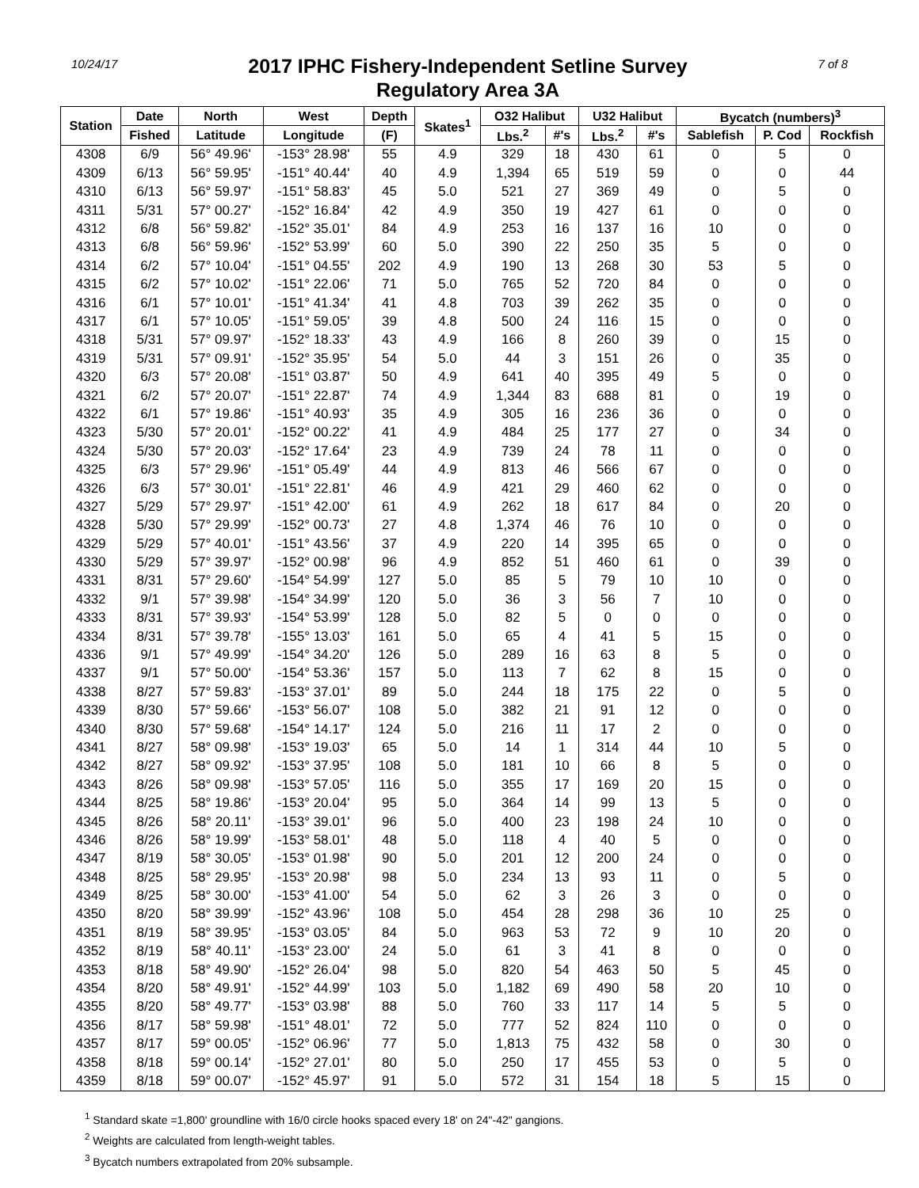10/24/17
2017 IPHC Fishery-Independent Setline Survey
Regulatory Area 3A
7 of 8
| Station | Date | North | West | Depth | Skates<sup>1</sup> | O32 Halibut | | U32 Halibut | | Bycatch (numbers)<sup>3</sup> | | |
| --- | --- | --- | --- | --- | --- | --- | --- | --- | --- | --- | --- | --- |
| | Fished | Latitude | Longitude | (F) | | Lbs.<sup>2</sup> | #'s | Lbs.<sup>2</sup> | #'s | Sablefish | P. Cod | Rockfish |
| 4308 | 6/9 | 56° 49.96' | -153° 28.98' | 55 | 4.9 | 329 | 18 | 430 | 61 | 0 | 5 | 0 |
| 4309 | 6/13 | 56° 59.95' | -151° 40.44' | 40 | 4.9 | 1,394 | 65 | 519 | 59 | 0 | 0 | 44 |
| 4310 | 6/13 | 56° 59.97' | -151° 58.83' | 45 | 5.0 | 521 | 27 | 369 | 49 | 0 | 5 | 0 |
| 4311 | 5/31 | 57° 00.27' | -152° 16.84' | 42 | 4.9 | 350 | 19 | 427 | 61 | 0 | 0 | 0 |
| 4312 | 6/8 | 56° 59.82' | -152° 35.01' | 84 | 4.9 | 253 | 16 | 137 | 16 | 10 | 0 | 0 |
| 4313 | 6/8 | 56° 59.96' | -152° 53.99' | 60 | 5.0 | 390 | 22 | 250 | 35 | 5 | 0 | 0 |
| 4314 | 6/2 | 57° 10.04' | -151° 04.55' | 202 | 4.9 | 190 | 13 | 268 | 30 | 53 | 5 | 0 |
| 4315 | 6/2 | 57° 10.02' | -151° 22.06' | 71 | 5.0 | 765 | 52 | 720 | 84 | 0 | 0 | 0 |
| 4316 | 6/1 | 57° 10.01' | -151° 41.34' | 41 | 4.8 | 703 | 39 | 262 | 35 | 0 | 0 | 0 |
| 4317 | 6/1 | 57° 10.05' | -151° 59.05' | 39 | 4.8 | 500 | 24 | 116 | 15 | 0 | 0 | 0 |
| 4318 | 5/31 | 57° 09.97' | -152° 18.33' | 43 | 4.9 | 166 | 8 | 260 | 39 | 0 | 15 | 0 |
| 4319 | 5/31 | 57° 09.91' | -152° 35.95' | 54 | 5.0 | 44 | 3 | 151 | 26 | 0 | 35 | 0 |
| 4320 | 6/3 | 57° 20.08' | -151° 03.87' | 50 | 4.9 | 641 | 40 | 395 | 49 | 5 | 0 | 0 |
| 4321 | 6/2 | 57° 20.07' | -151° 22.87' | 74 | 4.9 | 1,344 | 83 | 688 | 81 | 0 | 19 | 0 |
| 4322 | 6/1 | 57° 19.86' | -151° 40.93' | 35 | 4.9 | 305 | 16 | 236 | 36 | 0 | 0 | 0 |
| 4323 | 5/30 | 57° 20.01' | -152° 00.22' | 41 | 4.9 | 484 | 25 | 177 | 27 | 0 | 34 | 0 |
| 4324 | 5/30 | 57° 20.03' | -152° 17.64' | 23 | 4.9 | 739 | 24 | 78 | 11 | 0 | 0 | 0 |
| 4325 | 6/3 | 57° 29.96' | -151° 05.49' | 44 | 4.9 | 813 | 46 | 566 | 67 | 0 | 0 | 0 |
| 4326 | 6/3 | 57° 30.01' | -151° 22.81' | 46 | 4.9 | 421 | 29 | 460 | 62 | 0 | 0 | 0 |
| 4327 | 5/29 | 57° 29.97' | -151° 42.00' | 61 | 4.9 | 262 | 18 | 617 | 84 | 0 | 20 | 0 |
| 4328 | 5/30 | 57° 29.99' | -152° 00.73' | 27 | 4.8 | 1,374 | 46 | 76 | 10 | 0 | 0 | 0 |
| 4329 | 5/29 | 57° 40.01' | -151° 43.56' | 37 | 4.9 | 220 | 14 | 395 | 65 | 0 | 0 | 0 |
| 4330 | 5/29 | 57° 39.97' | -152° 00.98' | 96 | 4.9 | 852 | 51 | 460 | 61 | 0 | 39 | 0 |
| 4331 | 8/31 | 57° 29.60' | -154° 54.99' | 127 | 5.0 | 85 | 5 | 79 | 10 | 10 | 0 | 0 |
| 4332 | 9/1 | 57° 39.98' | -154° 34.99' | 120 | 5.0 | 36 | 3 | 56 | 7 | 10 | 0 | 0 |
| 4333 | 8/31 | 57° 39.93' | -154° 53.99' | 128 | 5.0 | 82 | 5 | 0 | 0 | 0 | 0 | 0 |
| 4334 | 8/31 | 57° 39.78' | -155° 13.03' | 161 | 5.0 | 65 | 4 | 41 | 5 | 15 | 0 | 0 |
| 4336 | 9/1 | 57° 49.99' | -154° 34.20' | 126 | 5.0 | 289 | 16 | 63 | 8 | 5 | 0 | 0 |
| 4337 | 9/1 | 57° 50.00' | -154° 53.36' | 157 | 5.0 | 113 | 7 | 62 | 8 | 15 | 0 | 0 |
| 4338 | 8/27 | 57° 59.83' | -153° 37.01' | 89 | 5.0 | 244 | 18 | 175 | 22 | 0 | 5 | 0 |
| 4339 | 8/30 | 57° 59.66' | -153° 56.07' | 108 | 5.0 | 382 | 21 | 91 | 12 | 0 | 0 | 0 |
| 4340 | 8/30 | 57° 59.68' | -154° 14.17' | 124 | 5.0 | 216 | 11 | 17 | 2 | 0 | 0 | 0 |
| 4341 | 8/27 | 58° 09.98' | -153° 19.03' | 65 | 5.0 | 14 | 1 | 314 | 44 | 10 | 5 | 0 |
| 4342 | 8/27 | 58° 09.92' | -153° 37.95' | 108 | 5.0 | 181 | 10 | 66 | 8 | 5 | 0 | 0 |
| 4343 | 8/26 | 58° 09.98' | -153° 57.05' | 116 | 5.0 | 355 | 17 | 169 | 20 | 15 | 0 | 0 |
| 4344 | 8/25 | 58° 19.86' | -153° 20.04' | 95 | 5.0 | 364 | 14 | 99 | 13 | 5 | 0 | 0 |
| 4345 | 8/26 | 58° 20.11' | -153° 39.01' | 96 | 5.0 | 400 | 23 | 198 | 24 | 10 | 0 | 0 |
| 4346 | 8/26 | 58° 19.99' | -153° 58.01' | 48 | 5.0 | 118 | 4 | 40 | 5 | 0 | 0 | 0 |
| 4347 | 8/19 | 58° 30.05' | -153° 01.98' | 90 | 5.0 | 201 | 12 | 200 | 24 | 0 | 0 | 0 |
| 4348 | 8/25 | 58° 29.95' | -153° 20.98' | 98 | 5.0 | 234 | 13 | 93 | 11 | 0 | 5 | 0 |
| 4349 | 8/25 | 58° 30.00' | -153° 41.00' | 54 | 5.0 | 62 | 3 | 26 | 3 | 0 | 0 | 0 |
| 4350 | 8/20 | 58° 39.99' | -152° 43.96' | 108 | 5.0 | 454 | 28 | 298 | 36 | 10 | 25 | 0 |
| 4351 | 8/19 | 58° 39.95' | -153° 03.05' | 84 | 5.0 | 963 | 53 | 72 | 9 | 10 | 20 | 0 |
| 4352 | 8/19 | 58° 40.11' | -153° 23.00' | 24 | 5.0 | 61 | 3 | 41 | 8 | 0 | 0 | 0 |
| 4353 | 8/18 | 58° 49.90' | -152° 26.04' | 98 | 5.0 | 820 | 54 | 463 | 50 | 5 | 45 | 0 |
| 4354 | 8/20 | 58° 49.91' | -152° 44.99' | 103 | 5.0 | 1,182 | 69 | 490 | 58 | 20 | 10 | 0 |
| 4355 | 8/20 | 58° 49.77' | -153° 03.98' | 88 | 5.0 | 760 | 33 | 117 | 14 | 5 | 5 | 0 |
| 4356 | 8/17 | 58° 59.98' | -151° 48.01' | 72 | 5.0 | 777 | 52 | 824 | 110 | 0 | 0 | 0 |
| 4357 | 8/17 | 59° 00.05' | -152° 06.96' | 77 | 5.0 | 1,813 | 75 | 432 | 58 | 0 | 30 | 0 |
| 4358 | 8/18 | 59° 00.14' | -152° 27.01' | 80 | 5.0 | 250 | 17 | 455 | 53 | 0 | 5 | 0 |
| 4359 | 8/18 | 59° 00.07' | -152° 45.97' | 91 | 5.0 | 572 | 31 | 154 | 18 | 5 | 15 | 0 |
<sup>1</sup> Standard skate =1,800' groundline with 16/0 circle hooks spaced every 18' on 24"-42" gangions.
<sup>2</sup> Weights are calculated from length-weight tables.
<sup>3</sup> Bycatch numbers extrapolated from 20% subsample.